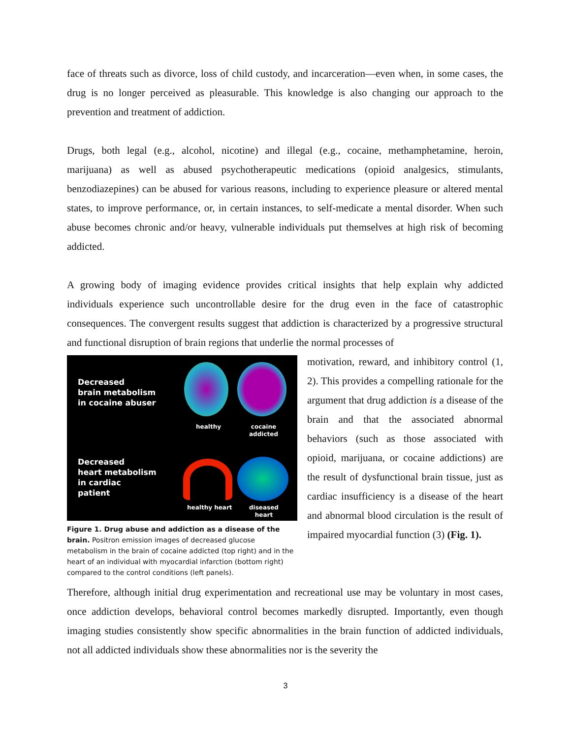face of threats such as divorce, loss of child custody, and incarceration—even when, in some cases, the drug is no longer perceived as pleasurable. This knowledge is also changing our approach to the prevention and treatment of addiction.
Drugs, both legal (e.g., alcohol, nicotine) and illegal (e.g., cocaine, methamphetamine, heroin, marijuana) as well as abused psychotherapeutic medications (opioid analgesics, stimulants, benzodiazepines) can be abused for various reasons, including to experience pleasure or altered mental states, to improve performance, or, in certain instances, to self-medicate a mental disorder. When such abuse becomes chronic and/or heavy, vulnerable individuals put themselves at high risk of becoming addicted.
A growing body of imaging evidence provides critical insights that help explain why addicted individuals experience such uncontrollable desire for the drug even in the face of catastrophic consequences. The convergent results suggest that addiction is characterized by a progressive structural and functional disruption of brain regions that underlie the normal processes of
Decreased
brain metabolism
in cocaine abuser
healthy
cocaine
addicted
Decreased
heart metabolism
in cardiac
patient
healthy heart
diseased
heart
Figure 1. Drug abuse and addiction as a disease of the brain. Positron emission images of decreased glucose metabolism in the brain of cocaine addicted (top right) and in the heart of an individual with myocardial infarction (bottom right) compared to the control conditions (left panels).
motivation, reward, and inhibitory control (1, 2). This provides a compelling rationale for the argument that drug addiction is a disease of the brain and that the associated abnormal behaviors (such as those associated with opioid, marijuana, or cocaine addictions) are the result of dysfunctional brain tissue, just as cardiac insufficiency is a disease of the heart and abnormal blood circulation is the result of impaired myocardial function (3) (Fig. 1).
Therefore, although initial drug experimentation and recreational use may be voluntary in most cases, once addiction develops, behavioral control becomes markedly disrupted. Importantly, even though imaging studies consistently show specific abnormalities in the brain function of addicted individuals, not all addicted individuals show these abnormalities nor is the severity the
3